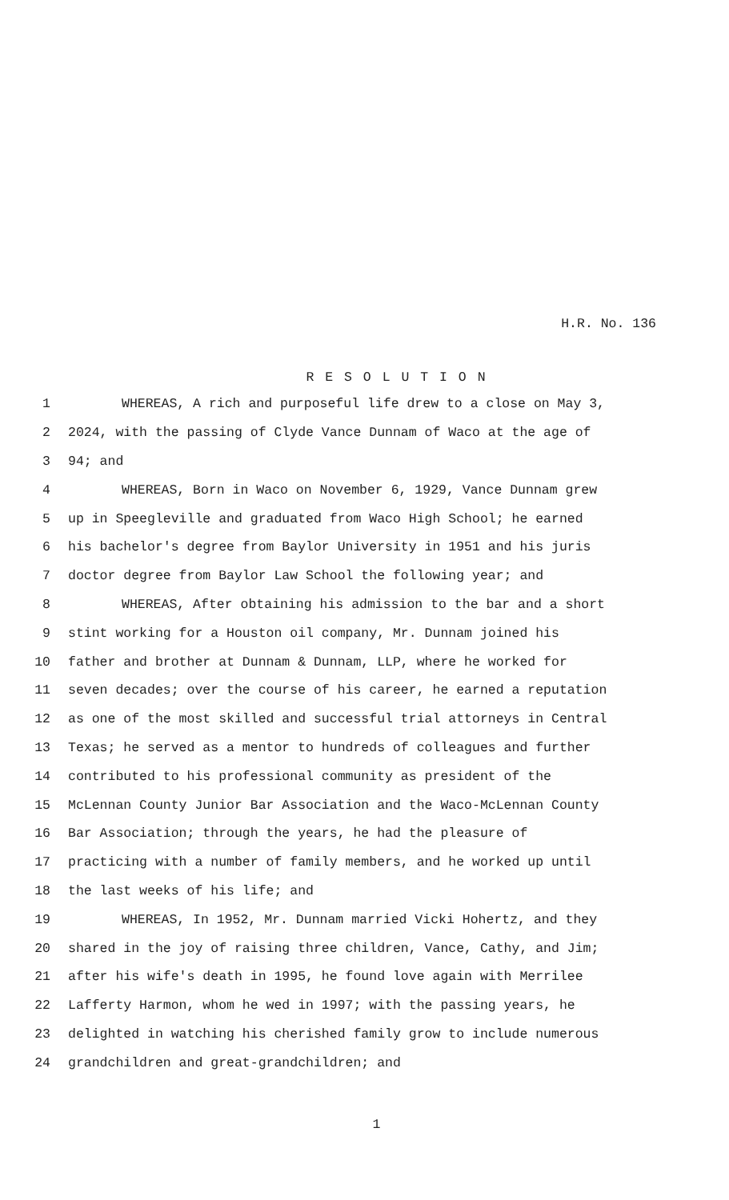H.R. No. 136
R E S O L U T I O N
1 WHEREAS, A rich and purposeful life drew to a close on May 3,
2 2024, with the passing of Clyde Vance Dunnam of Waco at the age of
3 94; and
4 WHEREAS, Born in Waco on November 6, 1929, Vance Dunnam grew
5 up in Speegleville and graduated from Waco High School; he earned
6 his bachelor's degree from Baylor University in 1951 and his juris
7 doctor degree from Baylor Law School the following year; and
8 WHEREAS, After obtaining his admission to the bar and a short
9 stint working for a Houston oil company, Mr. Dunnam joined his
10 father and brother at Dunnam & Dunnam, LLP, where he worked for
11 seven decades; over the course of his career, he earned a reputation
12 as one of the most skilled and successful trial attorneys in Central
13 Texas; he served as a mentor to hundreds of colleagues and further
14 contributed to his professional community as president of the
15 McLennan County Junior Bar Association and the Waco-McLennan County
16 Bar Association; through the years, he had the pleasure of
17 practicing with a number of family members, and he worked up until
18 the last weeks of his life; and
19 WHEREAS, In 1952, Mr. Dunnam married Vicki Hohertz, and they
20 shared in the joy of raising three children, Vance, Cathy, and Jim;
21 after his wife's death in 1995, he found love again with Merrilee
22 Lafferty Harmon, whom he wed in 1997; with the passing years, he
23 delighted in watching his cherished family grow to include numerous
24 grandchildren and great-grandchildren; and
1